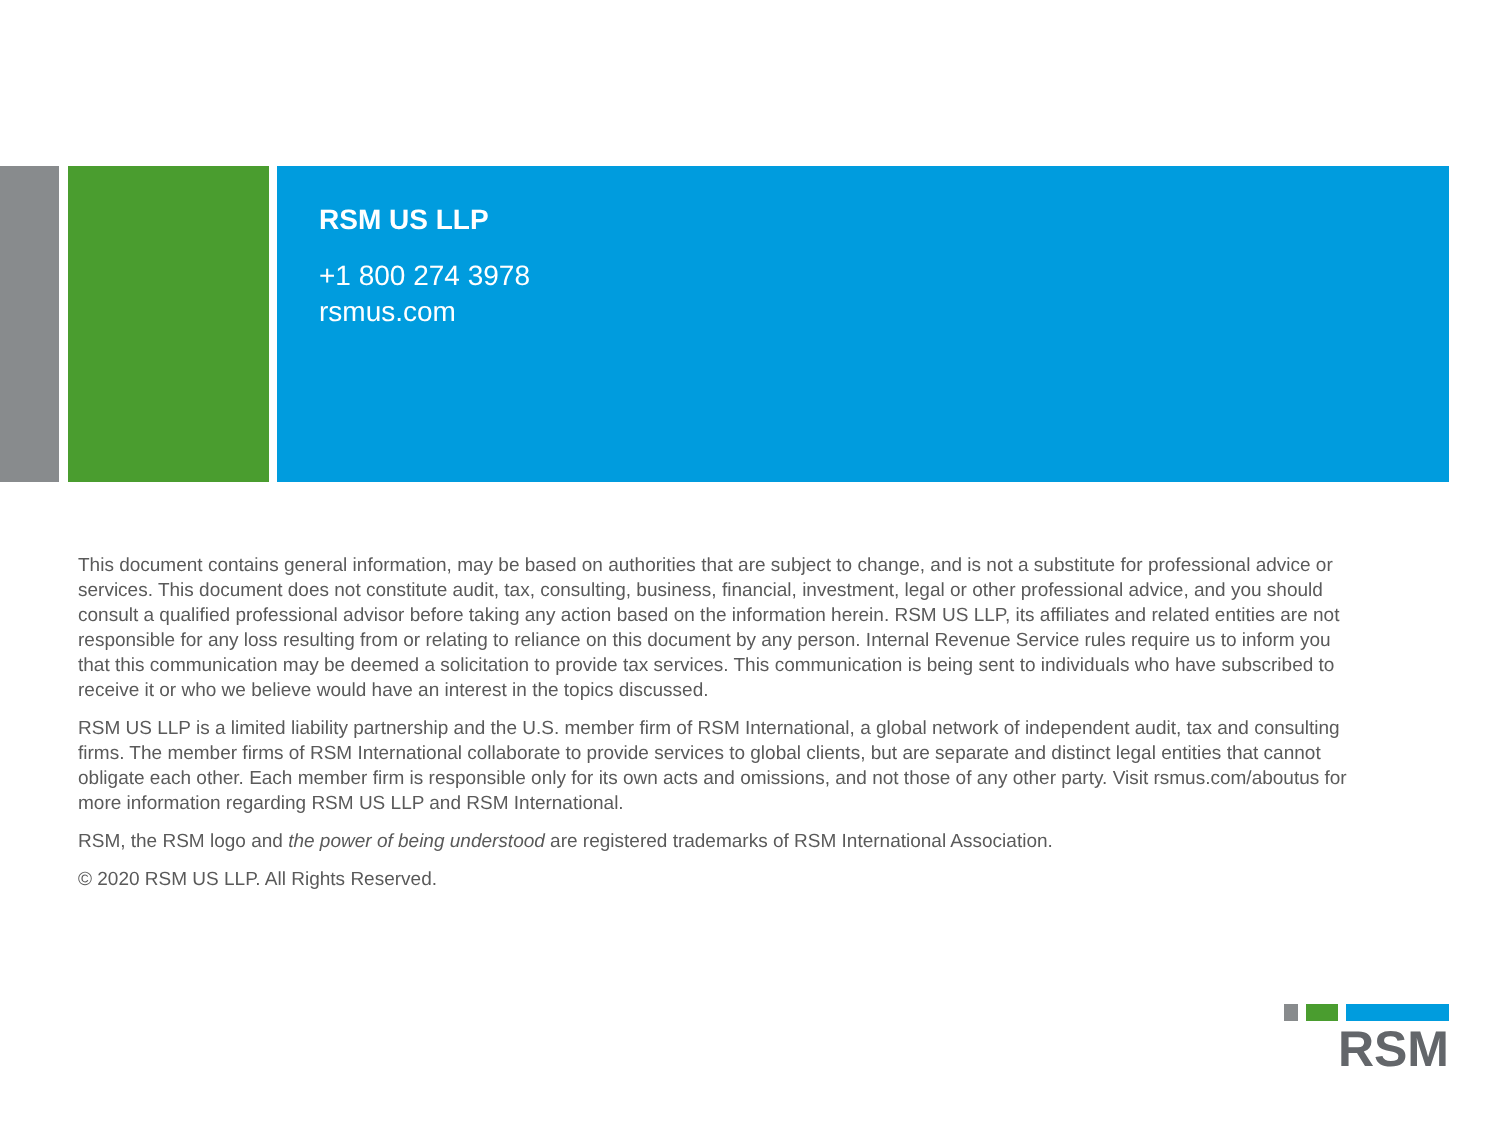RSM US LLP
+1 800 274 3978
rsmus.com
This document contains general information, may be based on authorities that are subject to change, and is not a substitute for professional advice or services. This document does not constitute audit, tax, consulting, business, financial, investment, legal or other professional advice, and you should consult a qualified professional advisor before taking any action based on the information herein. RSM US LLP, its affiliates and related entities are not responsible for any loss resulting from or relating to reliance on this document by any person. Internal Revenue Service rules require us to inform you that this communication may be deemed a solicitation to provide tax services. This communication is being sent to individuals who have subscribed to receive it or who we believe would have an interest in the topics discussed.
RSM US LLP is a limited liability partnership and the U.S. member firm of RSM International, a global network of independent audit, tax and consulting firms. The member firms of RSM International collaborate to provide services to global clients, but are separate and distinct legal entities that cannot obligate each other. Each member firm is responsible only for its own acts and omissions, and not those of any other party. Visit rsmus.com/aboutus for more information regarding RSM US LLP and RSM International.
RSM, the RSM logo and the power of being understood are registered trademarks of RSM International Association.
© 2020 RSM US LLP. All Rights Reserved.
RSM